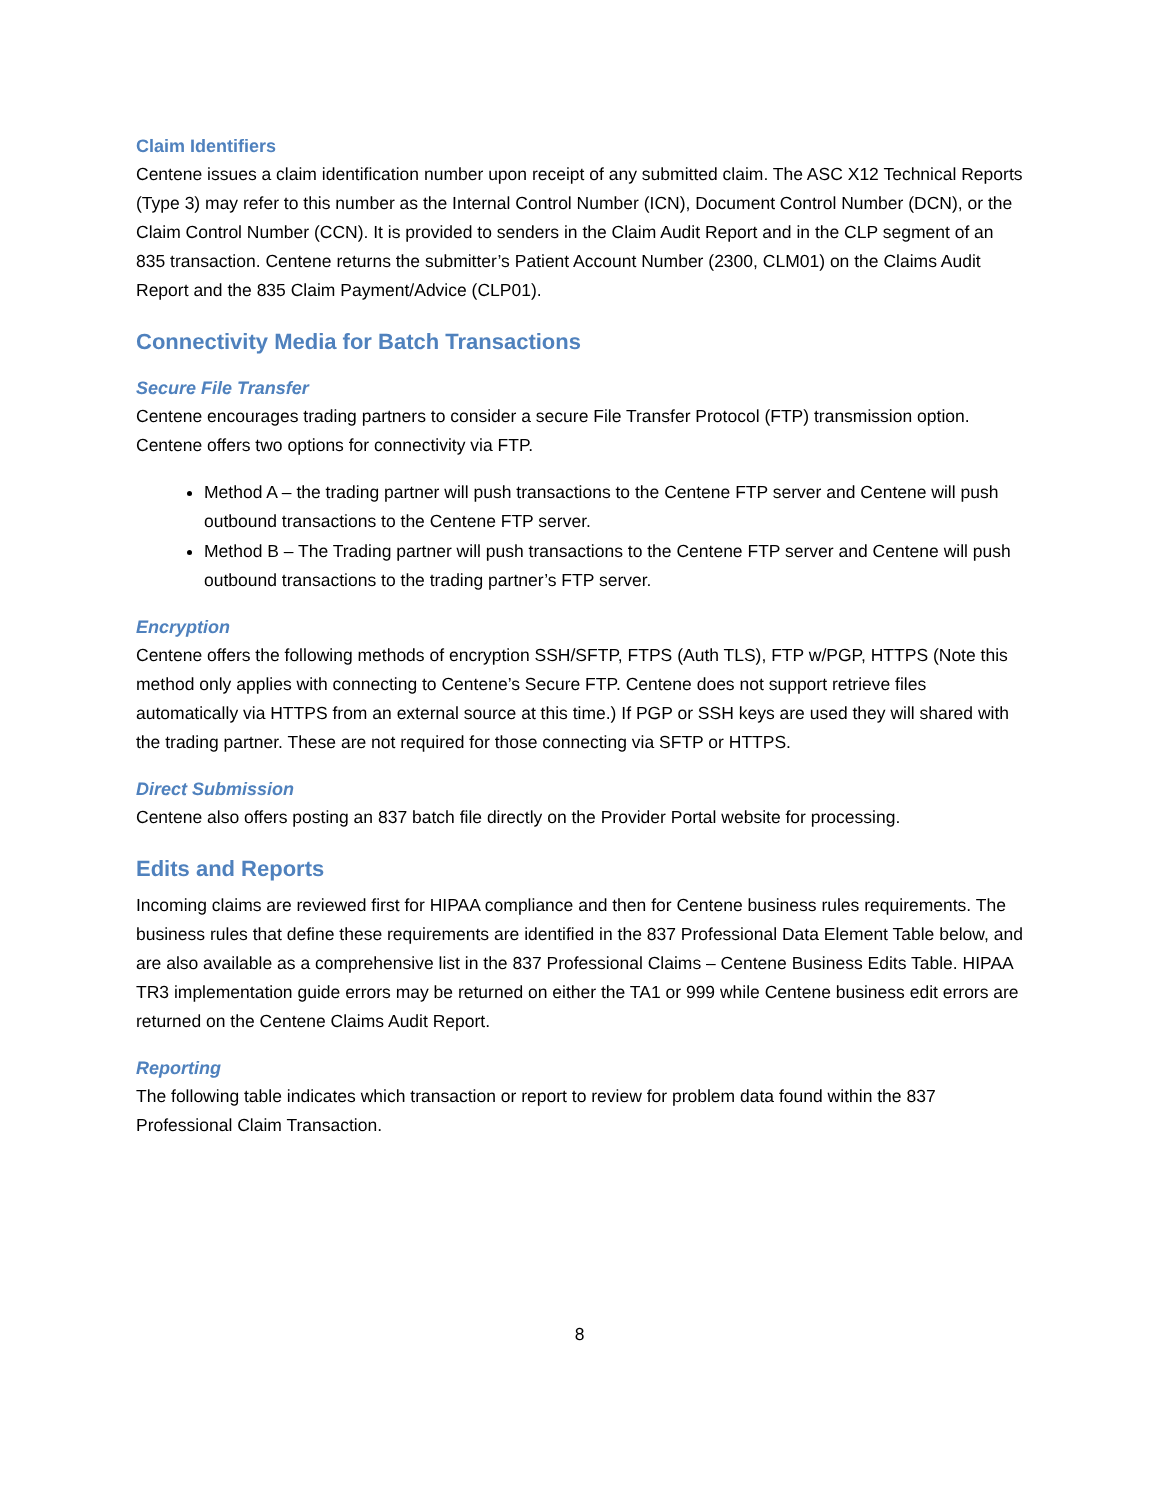Claim Identifiers
Centene issues a claim identification number upon receipt of any submitted claim. The ASC X12 Technical Reports (Type 3) may refer to this number as the Internal Control Number (ICN), Document Control Number (DCN), or the Claim Control Number (CCN). It is provided to senders in the Claim Audit Report and in the CLP segment of an 835 transaction. Centene returns the submitter’s Patient Account Number (2300, CLM01) on the Claims Audit Report and the 835 Claim Payment/Advice (CLP01).
Connectivity Media for Batch Transactions
Secure File Transfer
Centene encourages trading partners to consider a secure File Transfer Protocol (FTP) transmission option. Centene offers two options for connectivity via FTP.
Method A – the trading partner will push transactions to the Centene FTP server and Centene will push outbound transactions to the Centene FTP server.
Method B – The Trading partner will push transactions to the Centene FTP server and Centene will push outbound transactions to the trading partner’s FTP server.
Encryption
Centene offers the following methods of encryption SSH/SFTP, FTPS (Auth TLS), FTP w/PGP, HTTPS (Note this method only applies with connecting to Centene’s Secure FTP. Centene does not support retrieve files automatically via HTTPS from an external source at this time.) If PGP or SSH keys are used they will shared with the trading partner. These are not required for those connecting via SFTP or HTTPS.
Direct Submission
Centene also offers posting an 837 batch file directly on the Provider Portal website for processing.
Edits and Reports
Incoming claims are reviewed first for HIPAA compliance and then for Centene business rules requirements. The business rules that define these requirements are identified in the 837 Professional Data Element Table below, and are also available as a comprehensive list in the 837 Professional Claims – Centene Business Edits Table. HIPAA TR3 implementation guide errors may be returned on either the TA1 or 999 while Centene business edit errors are returned on the Centene Claims Audit Report.
Reporting
The following table indicates which transaction or report to review for problem data found within the 837 Professional Claim Transaction.
8